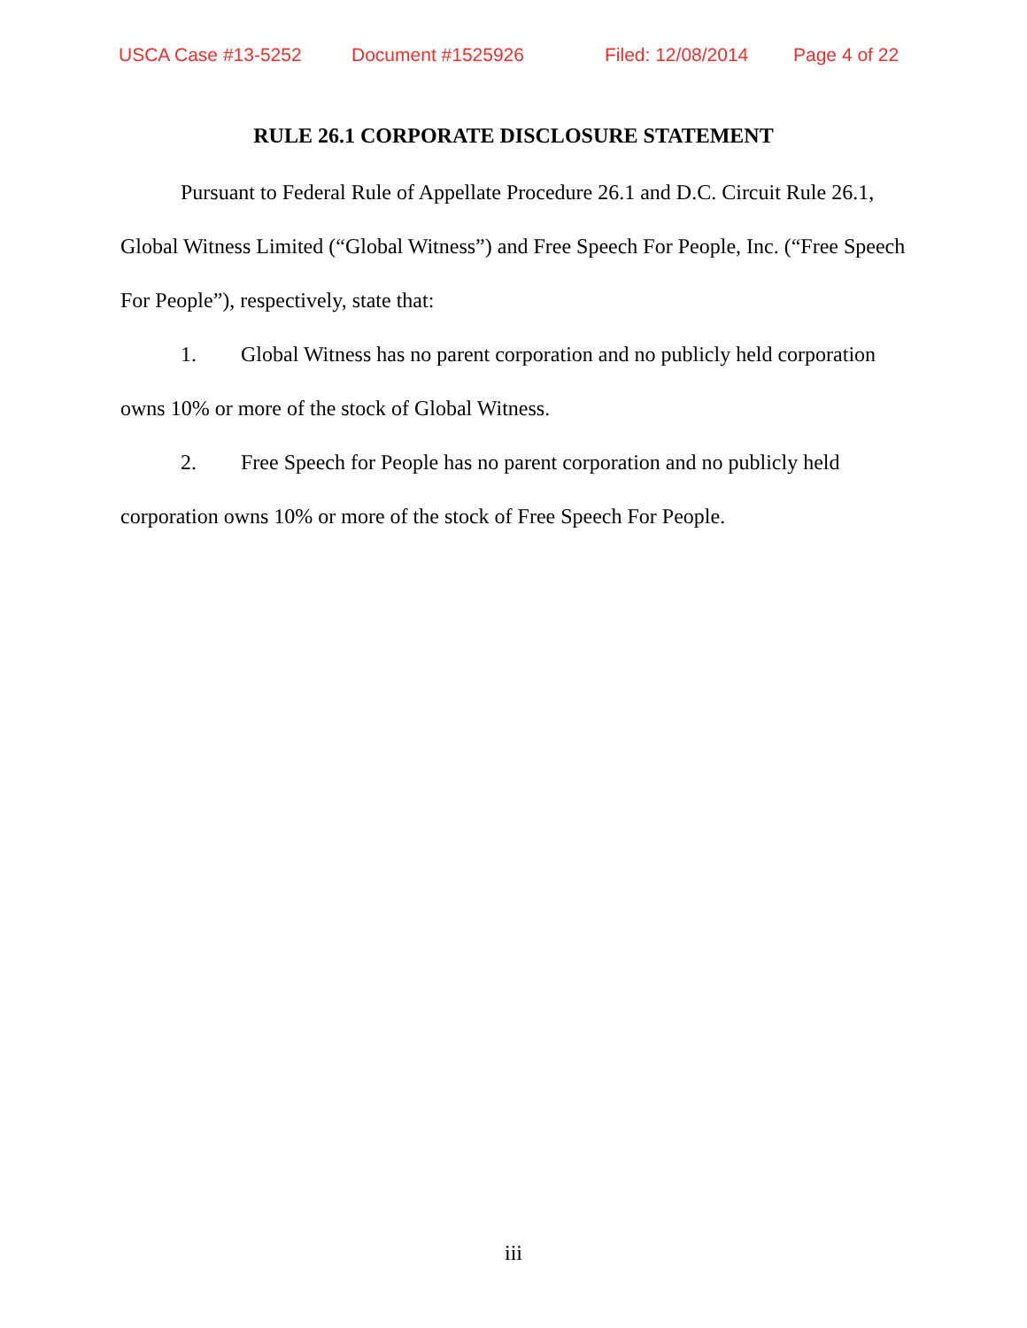USCA Case #13-5252 Document #1525926 Filed: 12/08/2014 Page 4 of 22
RULE 26.1 CORPORATE DISCLOSURE STATEMENT
Pursuant to Federal Rule of Appellate Procedure 26.1 and D.C. Circuit Rule 26.1, Global Witness Limited (“Global Witness”) and Free Speech For People, Inc. (“Free Speech For People”), respectively, state that:
1. Global Witness has no parent corporation and no publicly held corporation owns 10% or more of the stock of Global Witness.
2. Free Speech for People has no parent corporation and no publicly held corporation owns 10% or more of the stock of Free Speech For People.
iii